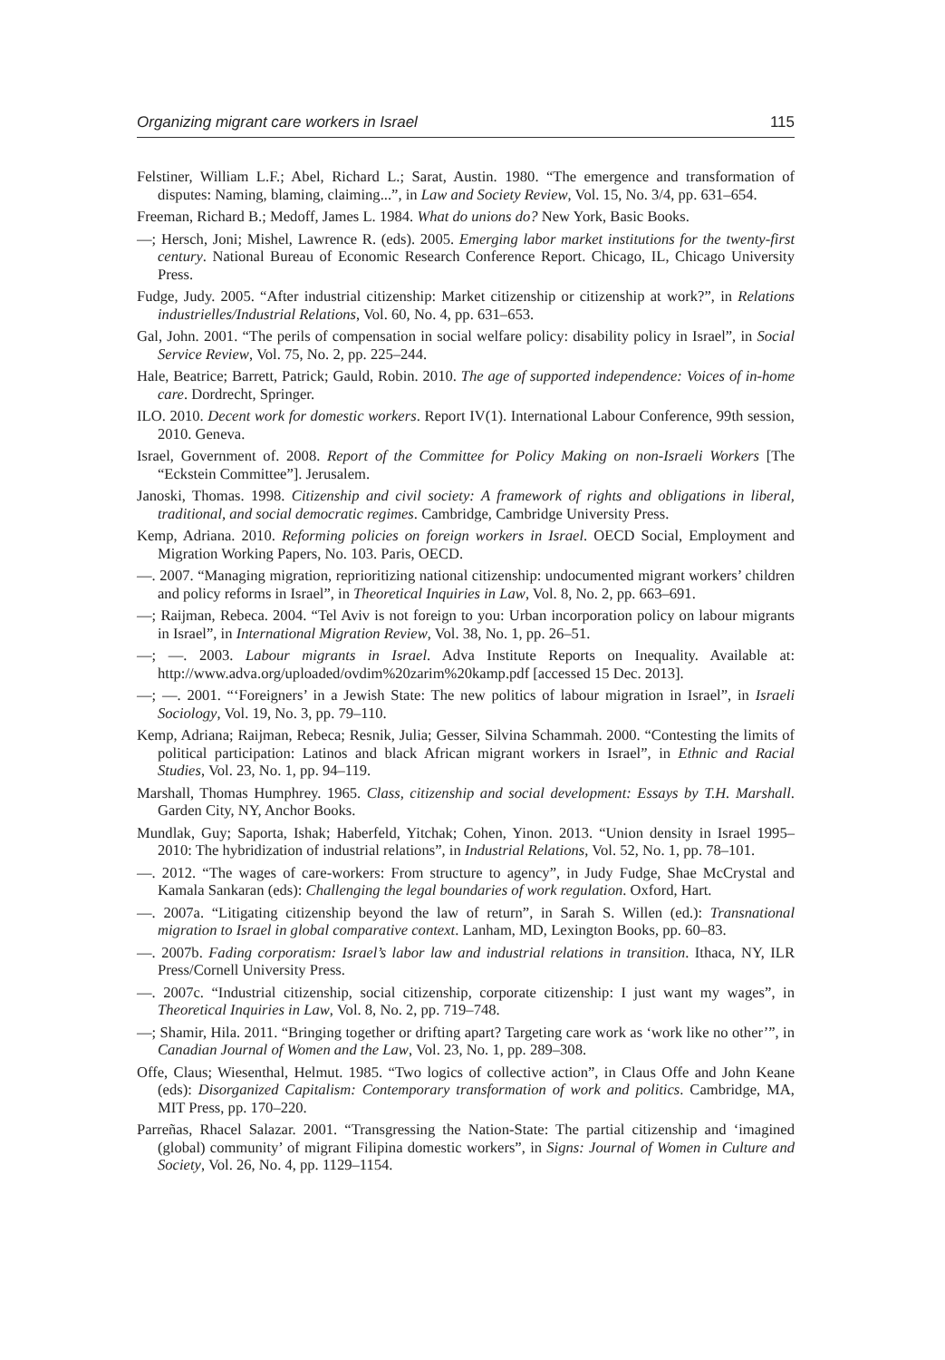Organizing migrant care workers in Israel 115
Felstiner, William L.F.; Abel, Richard L.; Sarat, Austin. 1980. “The emergence and transformation of disputes: Naming, blaming, claiming...”, in Law and Society Review, Vol. 15, No. 3/4, pp. 631–654.
Freeman, Richard B.; Medoff, James L. 1984. What do unions do? New York, Basic Books.
—; Hersch, Joni; Mishel, Lawrence R. (eds). 2005. Emerging labor market institutions for the twenty-first century. National Bureau of Economic Research Conference Report. Chicago, IL, Chicago University Press.
Fudge, Judy. 2005. “After industrial citizenship: Market citizenship or citizenship at work?”, in Relations industrielles/Industrial Relations, Vol. 60, No. 4, pp. 631–653.
Gal, John. 2001. “The perils of compensation in social welfare policy: disability policy in Israel”, in Social Service Review, Vol. 75, No. 2, pp. 225–244.
Hale, Beatrice; Barrett, Patrick; Gauld, Robin. 2010. The age of supported independence: Voices of in-home care. Dordrecht, Springer.
ILO. 2010. Decent work for domestic workers. Report IV(1). International Labour Conference, 99th session, 2010. Geneva.
Israel, Government of. 2008. Report of the Committee for Policy Making on non-Israeli Workers [The “Eckstein Committee”]. Jerusalem.
Janoski, Thomas. 1998. Citizenship and civil society: A framework of rights and obligations in liberal, traditional, and social democratic regimes. Cambridge, Cambridge University Press.
Kemp, Adriana. 2010. Reforming policies on foreign workers in Israel. OECD Social, Employment and Migration Working Papers, No. 103. Paris, OECD.
—. 2007. “Managing migration, reprioritizing national citizenship: undocumented migrant workers’ children and policy reforms in Israel”, in Theoretical Inquiries in Law, Vol. 8, No. 2, pp. 663–691.
—; Raijman, Rebeca. 2004. “Tel Aviv is not foreign to you: Urban incorporation policy on labour migrants in Israel”, in International Migration Review, Vol. 38, No. 1, pp. 26–51.
—; —. 2003. Labour migrants in Israel. Adva Institute Reports on Inequality. Available at: http://www.adva.org/uploaded/ovdim%20zarim%20kamp.pdf [accessed 15 Dec. 2013].
—; —. 2001. “‘Foreigners’ in a Jewish State: The new politics of labour migration in Israel”, in Israeli Sociology, Vol. 19, No. 3, pp. 79–110.
Kemp, Adriana; Raijman, Rebeca; Resnik, Julia; Gesser, Silvina Schammah. 2000. “Contesting the limits of political participation: Latinos and black African migrant workers in Israel”, in Ethnic and Racial Studies, Vol. 23, No. 1, pp. 94–119.
Marshall, Thomas Humphrey. 1965. Class, citizenship and social development: Essays by T.H. Marshall. Garden City, NY, Anchor Books.
Mundlak, Guy; Saporta, Ishak; Haberfeld, Yitchak; Cohen, Yinon. 2013. “Union density in Israel 1995–2010: The hybridization of industrial relations”, in Industrial Relations, Vol. 52, No. 1, pp. 78–101.
—. 2012. “The wages of care-workers: From structure to agency”, in Judy Fudge, Shae McCrystal and Kamala Sankaran (eds): Challenging the legal boundaries of work regulation. Oxford, Hart.
—. 2007a. “Litigating citizenship beyond the law of return”, in Sarah S. Willen (ed.): Transnational migration to Israel in global comparative context. Lanham, MD, Lexington Books, pp. 60–83.
—. 2007b. Fading corporatism: Israel’s labor law and industrial relations in transition. Ithaca, NY, ILR Press/Cornell University Press.
—. 2007c. “Industrial citizenship, social citizenship, corporate citizenship: I just want my wages”, in Theoretical Inquiries in Law, Vol. 8, No. 2, pp. 719–748.
—; Shamir, Hila. 2011. “Bringing together or drifting apart? Targeting care work as ‘work like no other’”, in Canadian Journal of Women and the Law, Vol. 23, No. 1, pp. 289–308.
Offe, Claus; Wiesenthal, Helmut. 1985. “Two logics of collective action”, in Claus Offe and John Keane (eds): Disorganized Capitalism: Contemporary transformation of work and politics. Cambridge, MA, MIT Press, pp. 170–220.
Parreñas, Rhacel Salazar. 2001. “Transgressing the Nation-State: The partial citizenship and ‘imagined (global) community’ of migrant Filipina domestic workers”, in Signs: Journal of Women in Culture and Society, Vol. 26, No. 4, pp. 1129–1154.